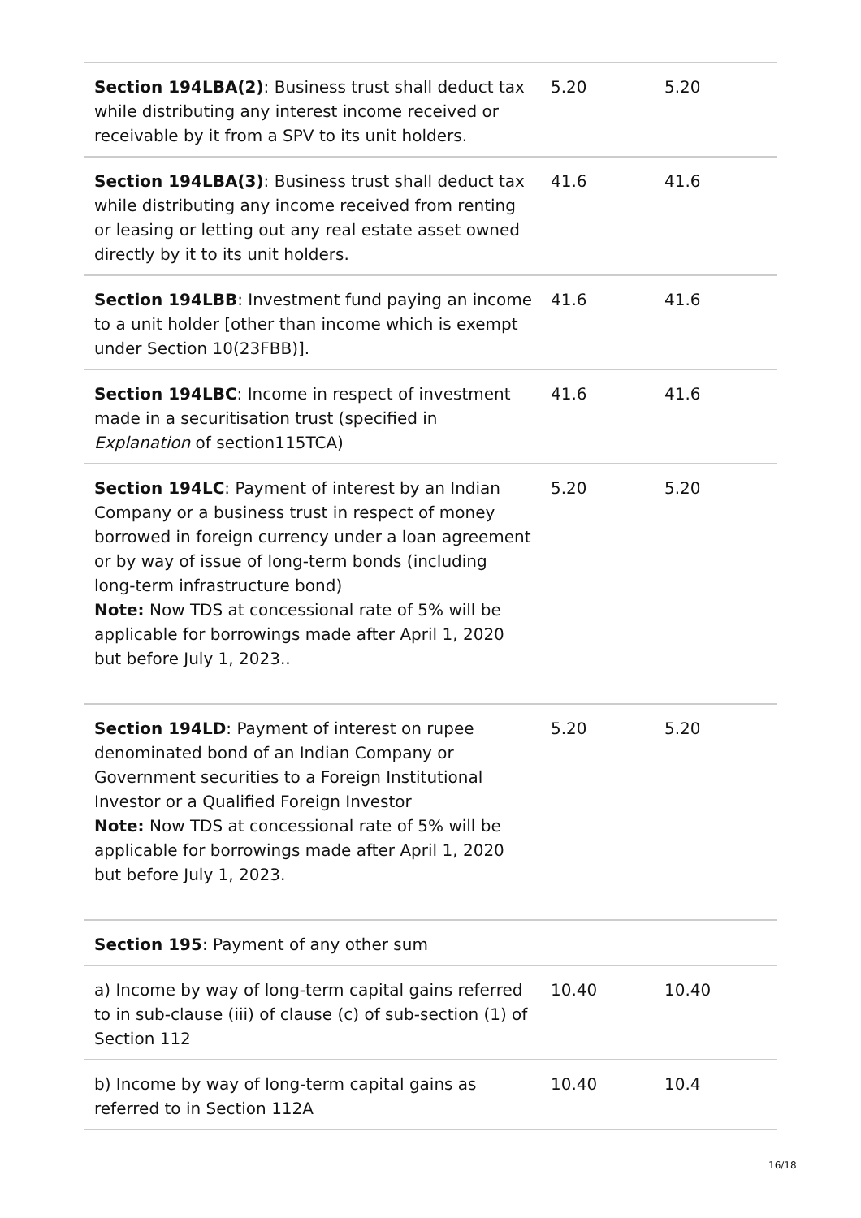| Section 194LBA(2) : Business trust shall deduct tax while distributing any interest income received or receivable by it from a SPV to its unit holders. | 5.20 | 5.20 |
| Section 194LBA(3) : Business trust shall deduct tax while distributing any income received from renting or leasing or letting out any real estate asset owned directly by it to its unit holders. | 41.6 | 41.6 |
| Section 194LBB : Investment fund paying an income to a unit holder [other than income which is exempt under Section 10(23FBB)]. | 41.6 | 41.6 |
| Section 194LBC : Income in respect of investment made in a securitisation trust (specified in Explanation of section115TCA) | 41.6 | 41.6 |
| Section 194LC : Payment of interest by an Indian Company or a business trust in respect of money borrowed in foreign currency under a loan agreement or by way of issue of long-term bonds (including long-term infrastructure bond) Note: Now TDS at concessional rate of 5% will be applicable for borrowings made after April 1, 2020 but before July 1, 2023.. | 5.20 | 5.20 |
| Section 194LD : Payment of interest on rupee denominated bond of an Indian Company or Government securities to a Foreign Institutional Investor or a Qualified Foreign Investor Note: Now TDS at concessional rate of 5% will be applicable for borrowings made after April 1, 2020 but before July 1, 2023. | 5.20 | 5.20 |
| Section 195 : Payment of any other sum | | |
| a) Income by way of long-term capital gains referred to in sub-clause (iii) of clause (c) of sub-section (1) of Section 112 | 10.40 | 10.40 |
| b) Income by way of long-term capital gains as referred to in Section 112A | 10.40 | 10.4 |
16/18